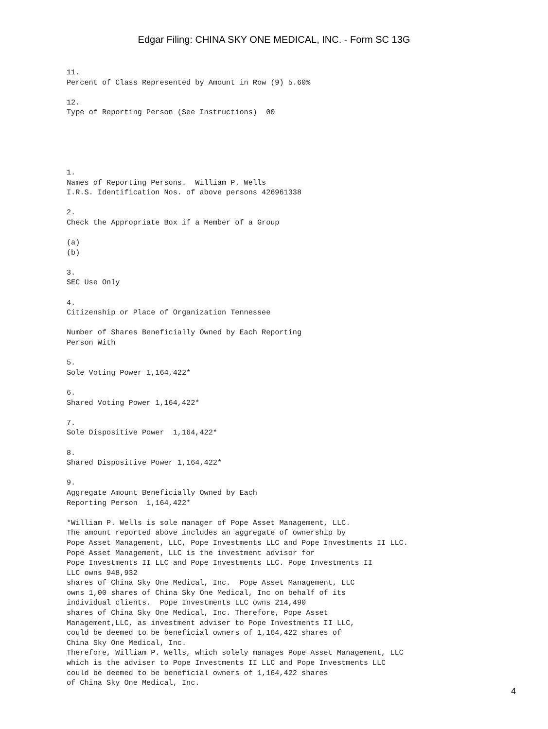Edgar Filing: CHINA SKY ONE MEDICAL, INC. - Form SC 13G
11.
Percent of Class Represented by Amount in Row (9) 5.60%

12.
Type of Reporting Person (See Instructions)  00





1.
Names of Reporting Persons.  William P. Wells
I.R.S. Identification Nos. of above persons 426961338

2.
Check the Appropriate Box if a Member of a Group

(a)
(b)

3.
SEC Use Only

4.
Citizenship or Place of Organization Tennessee

Number of Shares Beneficially Owned by Each Reporting
Person With

5.
Sole Voting Power 1,164,422*

6.
Shared Voting Power 1,164,422*

7.
Sole Dispositive Power  1,164,422*

8.
Shared Dispositive Power 1,164,422*

9.
Aggregate Amount Beneficially Owned by Each
Reporting Person  1,164,422*

*William P. Wells is sole manager of Pope Asset Management, LLC.
The amount reported above includes an aggregate of ownership by
Pope Asset Management, LLC, Pope Investments LLC and Pope Investments II LLC.
Pope Asset Management, LLC is the investment advisor for
Pope Investments II LLC and Pope Investments LLC. Pope Investments II
LLC owns 948,932
shares of China Sky One Medical, Inc.  Pope Asset Management, LLC
owns 1,00 shares of China Sky One Medical, Inc on behalf of its
individual clients.  Pope Investments LLC owns 214,490
shares of China Sky One Medical, Inc. Therefore, Pope Asset
Management,LLC, as investment adviser to Pope Investments II LLC,
could be deemed to be beneficial owners of 1,164,422 shares of
China Sky One Medical, Inc.
Therefore, William P. Wells, which solely manages Pope Asset Management, LLC
which is the adviser to Pope Investments II LLC and Pope Investments LLC
could be deemed to be beneficial owners of 1,164,422 shares
of China Sky One Medical, Inc.
4